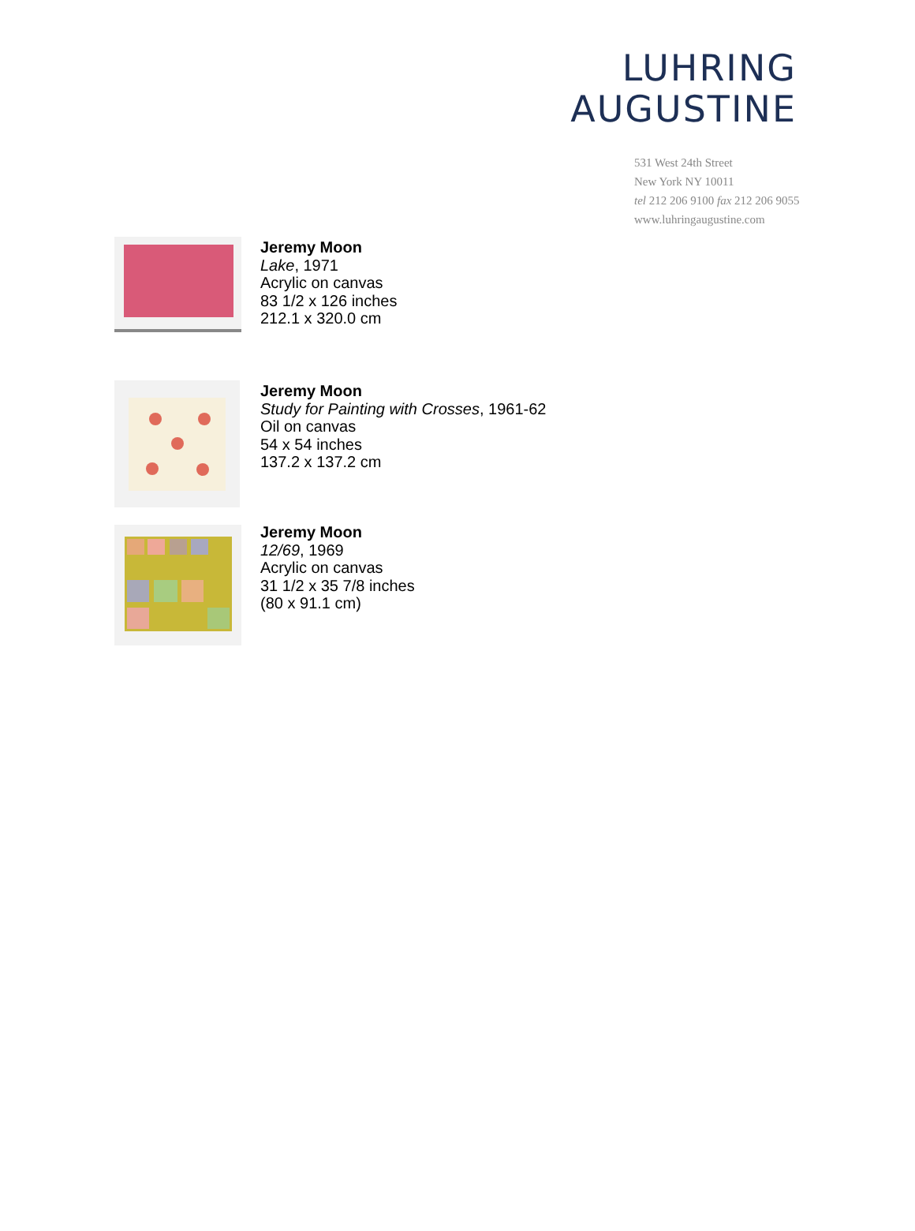LUHRING
AUGUSTINE
531 West 24th Street
New York NY 10011
tel 212 206 9100 fax 212 206 9055
www.luhringaugustine.com
Jeremy Moon
Lake, 1971
Acrylic on canvas
83 1/2 x 126 inches
212.1 x 320.0 cm
Jeremy Moon
Study for Painting with Crosses, 1961-62
Oil on canvas
54 x 54 inches
137.2 x 137.2 cm
Jeremy Moon
12/69, 1969
Acrylic on canvas
31 1/2 x 35 7/8 inches
(80 x 91.1 cm)